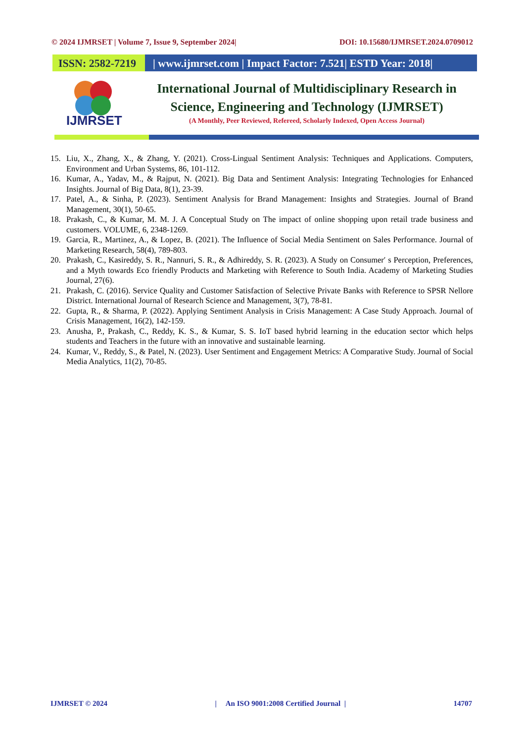© 2024 IJMRSET | Volume 7, Issue 9, September 2024| DOI: 10.15680/IJMRSET.2024.0709012
ISSN: 2582-7219
| www.ijmrset.com | Impact Factor: 7.521| ESTD Year: 2018|
IJMRSET
International Journal of Multidisciplinary Research in
Science, Engineering and Technology (IJMRSET)
(A Monthly, Peer Reviewed, Refereed, Scholarly Indexed, Open Access Journal)
15. Liu, X., Zhang, X., & Zhang, Y. (2021). Cross-Lingual Sentiment Analysis: Techniques and Applications. Computers, Environment and Urban Systems, 86, 101-112.
16. Kumar, A., Yadav, M., & Rajput, N. (2021). Big Data and Sentiment Analysis: Integrating Technologies for Enhanced Insights. Journal of Big Data, 8(1), 23-39.
17. Patel, A., & Sinha, P. (2023). Sentiment Analysis for Brand Management: Insights and Strategies. Journal of Brand Management, 30(1), 50-65.
18. Prakash, C., & Kumar, M. M. J. A Conceptual Study on The impact of online shopping upon retail trade business and customers. VOLUME, 6, 2348-1269.
19. Garcia, R., Martinez, A., & Lopez, B. (2021). The Influence of Social Media Sentiment on Sales Performance. Journal of Marketing Research, 58(4), 789-803.
20. Prakash, C., Kasireddy, S. R., Nannuri, S. R., & Adhireddy, S. R. (2023). A Study on Consumer′ s Perception, Preferences, and a Myth towards Eco friendly Products and Marketing with Reference to South India. Academy of Marketing Studies Journal, 27(6).
21. Prakash, C. (2016). Service Quality and Customer Satisfaction of Selective Private Banks with Reference to SPSR Nellore District. International Journal of Research Science and Management, 3(7), 78-81.
22. Gupta, R., & Sharma, P. (2022). Applying Sentiment Analysis in Crisis Management: A Case Study Approach. Journal of Crisis Management, 16(2), 142-159.
23. Anusha, P., Prakash, C., Reddy, K. S., & Kumar, S. S. IoT based hybrid learning in the education sector which helps students and Teachers in the future with an innovative and sustainable learning.
24. Kumar, V., Reddy, S., & Patel, N. (2023). User Sentiment and Engagement Metrics: A Comparative Study. Journal of Social Media Analytics, 11(2), 70-85.
IJMRSET © 2024 | An ISO 9001:2008 Certified Journal | 14707